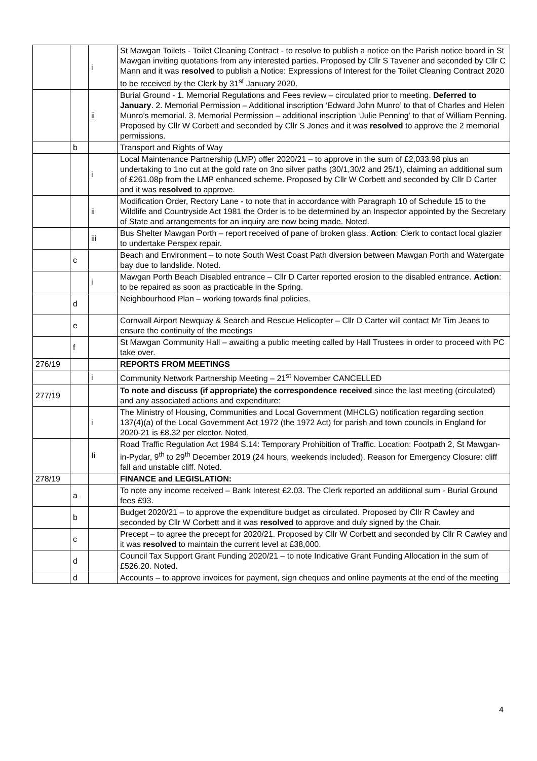| | | i | St Mawgan Toilets - Toilet Cleaning Contract - to resolve to publish a notice on the Parish notice board in St Mawgan inviting quotations from any interested parties. Proposed by Cllr S Tavener and seconded by Cllr C Mann and it was resolved to publish a Notice: Expressions of Interest for the Toilet Cleaning Contract 2020 to be received by the Clerk by 31<sup>st</sup> January 2020. |
| | | ii | Burial Ground - 1. Memorial Regulations and Fees review – circulated prior to meeting. Deferred to January . 2. Memorial Permission – Additional inscription ‘Edward John Munro’ to that of Charles and Helen Munro’s memorial. 3. Memorial Permission – additional inscription ‘Julie Penning’ to that of William Penning. Proposed by Cllr W Corbett and seconded by Cllr S Jones and it was resolved to approve the 2 memorial permissions. |
| | b | | Transport and Rights of Way |
| | | i | Local Maintenance Partnership (LMP) offer 2020/21 – to approve in the sum of £2,033.98 plus an undertaking to 1no cut at the gold rate on 3no silver paths (30/1,30/2 and 25/1), claiming an additional sum of £261.08p from the LMP enhanced scheme. Proposed by Cllr W Corbett and seconded by Cllr D Carter and it was resolved to approve. |
| | | ii | Modification Order, Rectory Lane - to note that in accordance with Paragraph 10 of Schedule 15 to the Wildlife and Countryside Act 1981 the Order is to be determined by an Inspector appointed by the Secretary of State and arrangements for an inquiry are now being made. Noted. |
| | | iii | Bus Shelter Mawgan Porth – report received of pane of broken glass. Action : Clerk to contact local glazier to undertake Perspex repair. |
| | c | | Beach and Environment – to note South West Coast Path diversion between Mawgan Porth and Watergate bay due to landslide. Noted. |
| | | i | Mawgan Porth Beach Disabled entrance – Cllr D Carter reported erosion to the disabled entrance. Action : to be repaired as soon as practicable in the Spring. |
| | d | | Neighbourhood Plan – working towards final policies. |
| | e | | Cornwall Airport Newquay & Search and Rescue Helicopter – Cllr D Carter will contact Mr Tim Jeans to ensure the continuity of the meetings |
| | f | | St Mawgan Community Hall – awaiting a public meeting called by Hall Trustees in order to proceed with PC take over. |
| 276/19 | | | REPORTS FROM MEETINGS |
| | | i | Community Network Partnership Meeting – 21<sup>st</sup> November CANCELLED |
| 277/19 | | | To note and discuss (if appropriate) the correspondence received since the last meeting (circulated) and any associated actions and expenditure: |
| | | i | The Ministry of Housing, Communities and Local Government (MHCLG) notification regarding section 137(4)(a) of the Local Government Act 1972 (the 1972 Act) for parish and town councils in England for 2020-21 is £8.32 per elector. Noted. |
| | | Ii | Road Traffic Regulation Act 1984 S.14: Temporary Prohibition of Traffic. Location: Footpath 2, St Mawgan-in-Pydar, 9<sup>th</sup> to 29<sup>th</sup> December 2019 (24 hours, weekends included). Reason for Emergency Closure: cliff fall and unstable cliff. Noted. |
| 278/19 | | | FINANCE and LEGISLATION: |
| | a | | To note any income received – Bank Interest £2.03. The Clerk reported an additional sum - Burial Ground fees £93. |
| | b | | Budget 2020/21 – to approve the expenditure budget as circulated. Proposed by Cllr R Cawley and seconded by Cllr W Corbett and it was resolved to approve and duly signed by the Chair. |
| | c | | Precept – to agree the precept for 2020/21. Proposed by Cllr W Corbett and seconded by Cllr R Cawley and it was resolved to maintain the current level at £38,000. |
| | d | | Council Tax Support Grant Funding 2020/21 – to note Indicative Grant Funding Allocation in the sum of £526.20. Noted. |
| | d | | Accounts – to approve invoices for payment, sign cheques and online payments at the end of the meeting |
4